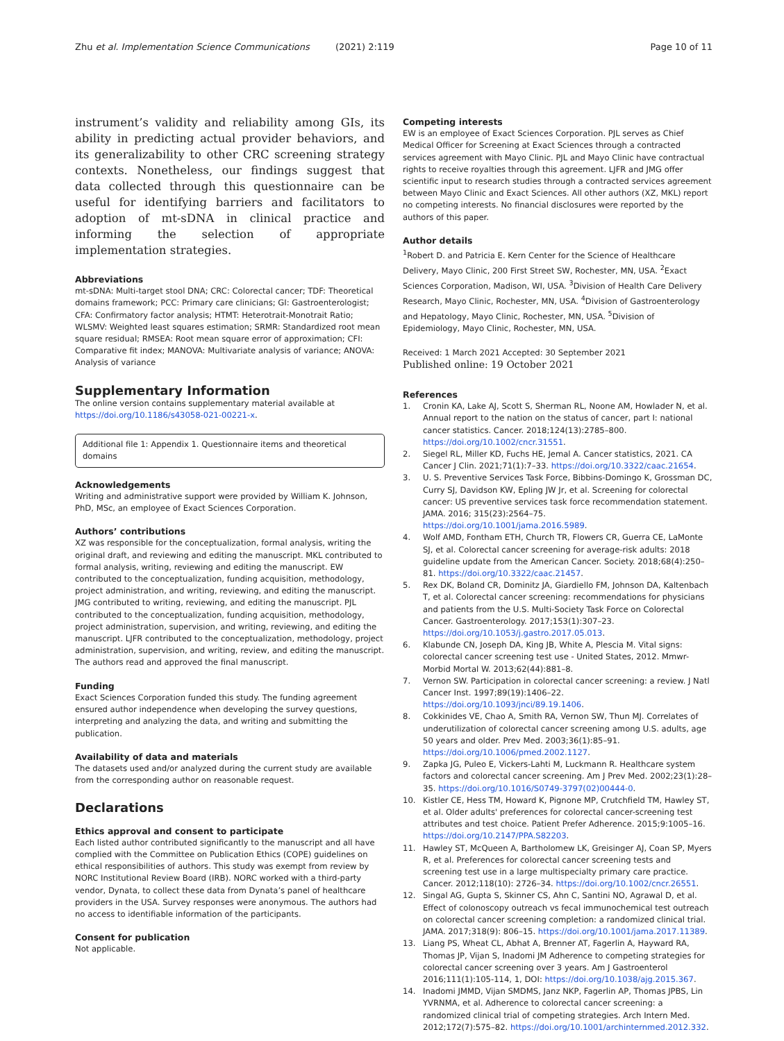Zhu et al. Implementation Science Communications (2021) 2:119 Page 10 of 11
instrument’s validity and reliability among GIs, its ability in predicting actual provider behaviors, and its generalizability to other CRC screening strategy contexts. Nonetheless, our findings suggest that data collected through this questionnaire can be useful for identifying barriers and facilitators to adoption of mt-sDNA in clinical practice and informing the selection of appropriate implementation strategies.
Abbreviations
mt-sDNA: Multi-target stool DNA; CRC: Colorectal cancer; TDF: Theoretical domains framework; PCC: Primary care clinicians; GI: Gastroenterologist; CFA: Confirmatory factor analysis; HTMT: Heterotrait-Monotrait Ratio; WLSMV: Weighted least squares estimation; SRMR: Standardized root mean square residual; RMSEA: Root mean square error of approximation; CFI: Comparative fit index; MANOVA: Multivariate analysis of variance; ANOVA: Analysis of variance
Supplementary Information
The online version contains supplementary material available at https://doi.org/10.1186/s43058-021-00221-x.
Additional file 1: Appendix 1. Questionnaire items and theoretical domains
Acknowledgements
Writing and administrative support were provided by William K. Johnson, PhD, MSc, an employee of Exact Sciences Corporation.
Authors’ contributions
XZ was responsible for the conceptualization, formal analysis, writing the original draft, and reviewing and editing the manuscript. MKL contributed to formal analysis, writing, reviewing and editing the manuscript. EW contributed to the conceptualization, funding acquisition, methodology, project administration, and writing, reviewing, and editing the manuscript. JMG contributed to writing, reviewing, and editing the manuscript. PJL contributed to the conceptualization, funding acquisition, methodology, project administration, supervision, and writing, reviewing, and editing the manuscript. LJFR contributed to the conceptualization, methodology, project administration, supervision, and writing, review, and editing the manuscript. The authors read and approved the final manuscript.
Funding
Exact Sciences Corporation funded this study. The funding agreement ensured author independence when developing the survey questions, interpreting and analyzing the data, and writing and submitting the publication.
Availability of data and materials
The datasets used and/or analyzed during the current study are available from the corresponding author on reasonable request.
Declarations
Ethics approval and consent to participate
Each listed author contributed significantly to the manuscript and all have complied with the Committee on Publication Ethics (COPE) guidelines on ethical responsibilities of authors. This study was exempt from review by NORC Institutional Review Board (IRB). NORC worked with a third-party vendor, Dynata, to collect these data from Dynata’s panel of healthcare providers in the USA. Survey responses were anonymous. The authors had no access to identifiable information of the participants.
Consent for publication
Not applicable.
Competing interests
EW is an employee of Exact Sciences Corporation. PJL serves as Chief Medical Officer for Screening at Exact Sciences through a contracted services agreement with Mayo Clinic. PJL and Mayo Clinic have contractual rights to receive royalties through this agreement. LJFR and JMG offer scientific input to research studies through a contracted services agreement between Mayo Clinic and Exact Sciences. All other authors (XZ, MKL) report no competing interests. No financial disclosures were reported by the authors of this paper.
Author details
<sup>1</sup> Robert D. and Patricia E. Kern Center for the Science of Healthcare Delivery, Mayo Clinic, 200 First Street SW, Rochester, MN, USA. <sup>2</sup>Exact Sciences Corporation, Madison, WI, USA. <sup>3</sup>Division of Health Care Delivery Research, Mayo Clinic, Rochester, MN, USA. <sup>4</sup>Division of Gastroenterology and Hepatology, Mayo Clinic, Rochester, MN, USA. <sup>5</sup>Division of Epidemiology, Mayo Clinic, Rochester, MN, USA.
Received: 1 March 2021 Accepted: 30 September 2021
Published online: 19 October 2021
References
1. Cronin KA, Lake AJ, Scott S, Sherman RL, Noone AM, Howlader N, et al. Annual report to the nation on the status of cancer, part I: national cancer statistics. Cancer. 2018;124(13):2785–800. https://doi.org/10.1002/cncr.31551.
2. Siegel RL, Miller KD, Fuchs HE, Jemal A. Cancer statistics, 2021. CA Cancer J Clin. 2021;71(1):7–33. https://doi.org/10.3322/caac.21654.
3. U. S. Preventive Services Task Force, Bibbins-Domingo K, Grossman DC, Curry SJ, Davidson KW, Epling JW Jr, et al. Screening for colorectal cancer: US preventive services task force recommendation statement. JAMA. 2016; 315(23):2564–75. https://doi.org/10.1001/jama.2016.5989.
4. Wolf AMD, Fontham ETH, Church TR, Flowers CR, Guerra CE, LaMonte SJ, et al. Colorectal cancer screening for average-risk adults: 2018 guideline update from the American Cancer. Society. 2018;68(4):250–81. https://doi.org/10.3322/caac.21457.
5. Rex DK, Boland CR, Dominitz JA, Giardiello FM, Johnson DA, Kaltenbach T, et al. Colorectal cancer screening: recommendations for physicians and patients from the U.S. Multi-Society Task Force on Colorectal Cancer. Gastroenterology. 2017;153(1):307–23. https://doi.org/10.1053/j.gastro.2017.05.013.
6. Klabunde CN, Joseph DA, King JB, White A, Plescia M. Vital signs: colorectal cancer screening test use - United States, 2012. Mmwr-Morbid Mortal W. 2013;62(44):881–8.
7. Vernon SW. Participation in colorectal cancer screening: a review. J Natl Cancer Inst. 1997;89(19):1406–22. https://doi.org/10.1093/jnci/89.19.1406.
8. Cokkinides VE, Chao A, Smith RA, Vernon SW, Thun MJ. Correlates of underutilization of colorectal cancer screening among U.S. adults, age 50 years and older. Prev Med. 2003;36(1):85–91. https://doi.org/10.1006/pmed.2002.1127.
9. Zapka JG, Puleo E, Vickers-Lahti M, Luckmann R. Healthcare system factors and colorectal cancer screening. Am J Prev Med. 2002;23(1):28–35. https://doi.org/10.1016/S0749-3797(02)00444-0.
10. Kistler CE, Hess TM, Howard K, Pignone MP, Crutchfield TM, Hawley ST, et al. Older adults' preferences for colorectal cancer-screening test attributes and test choice. Patient Prefer Adherence. 2015;9:1005–16. https://doi.org/10.2147/PPA.S82203.
11. Hawley ST, McQueen A, Bartholomew LK, Greisinger AJ, Coan SP, Myers R, et al. Preferences for colorectal cancer screening tests and screening test use in a large multispecialty primary care practice. Cancer. 2012;118(10): 2726–34. https://doi.org/10.1002/cncr.26551.
12. Singal AG, Gupta S, Skinner CS, Ahn C, Santini NO, Agrawal D, et al. Effect of colonoscopy outreach vs fecal immunochemical test outreach on colorectal cancer screening completion: a randomized clinical trial. JAMA. 2017;318(9): 806–15. https://doi.org/10.1001/jama.2017.11389.
13. Liang PS, Wheat CL, Abhat A, Brenner AT, Fagerlin A, Hayward RA, Thomas JP, Vijan S, Inadomi JM Adherence to competing strategies for colorectal cancer screening over 3 years. Am J Gastroenterol 2016;111(1):105-114, 1, DOI: https://doi.org/10.1038/ajg.2015.367.
14. Inadomi JMMD, Vijan SMDMS, Janz NKP, Fagerlin AP, Thomas JPBS, Lin YVRNMA, et al. Adherence to colorectal cancer screening: a randomized clinical trial of competing strategies. Arch Intern Med. 2012;172(7):575–82. https://doi.org/10.1001/archinternmed.2012.332.